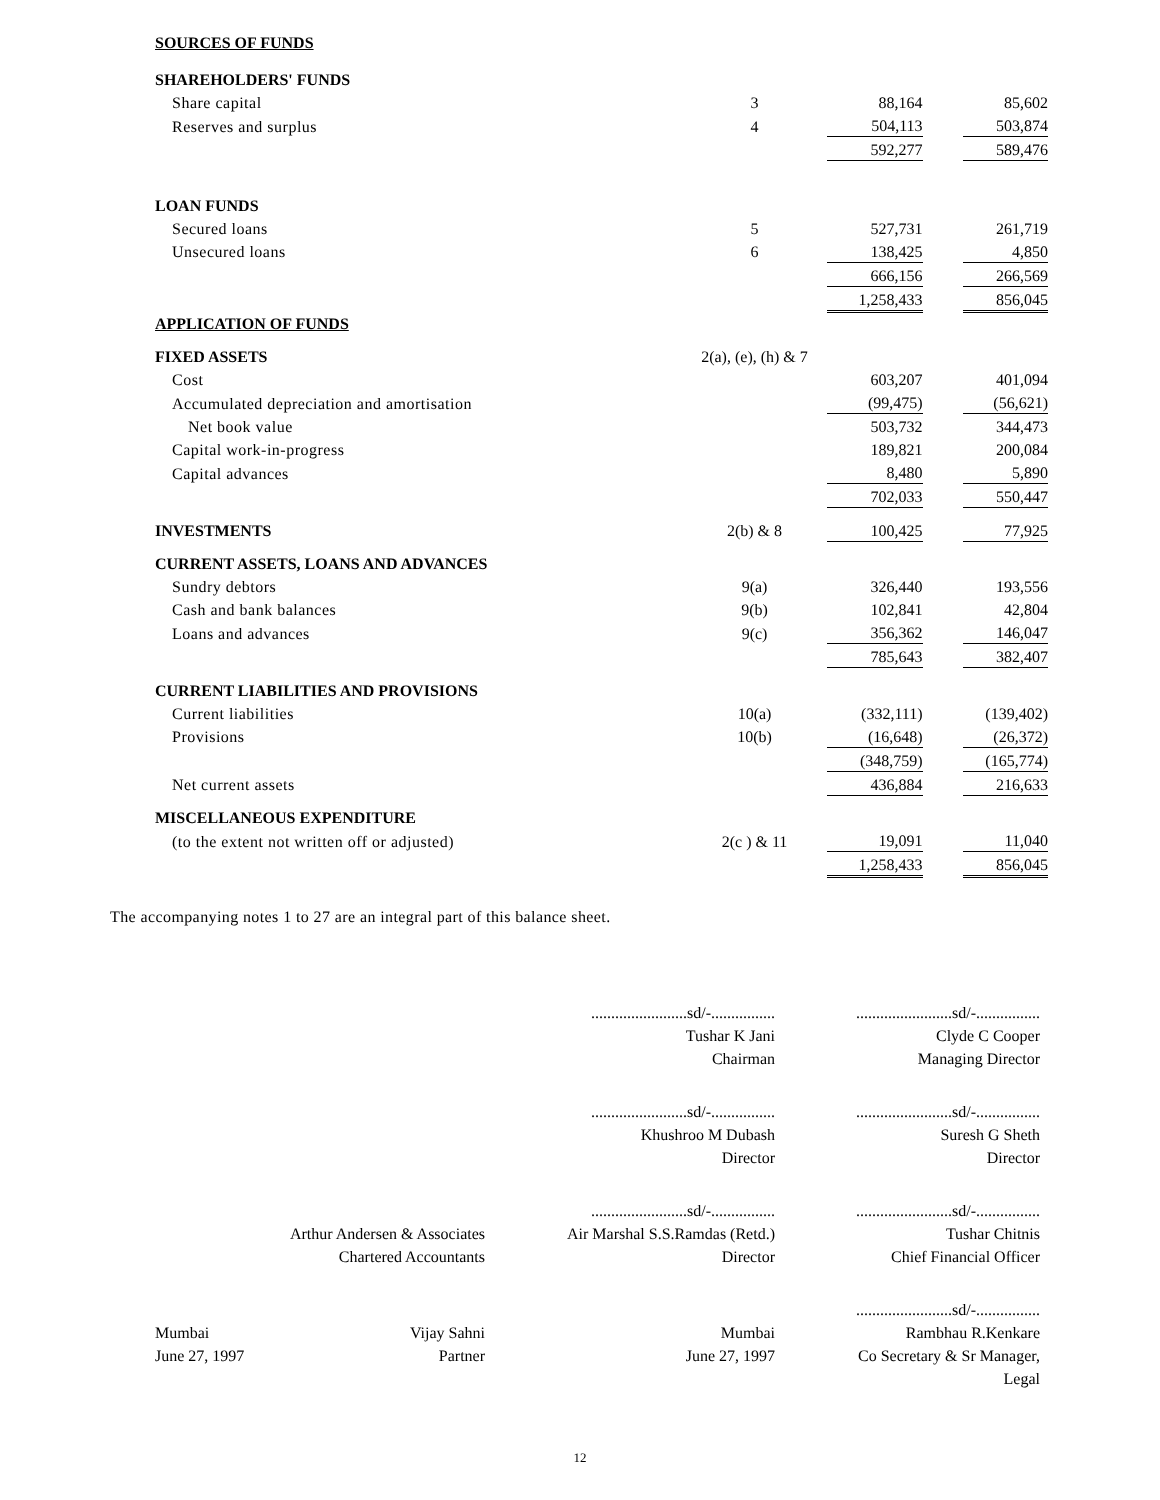| SOURCES OF FUNDS | | | | |
| SHAREHOLDERS' FUNDS | | | | |
| Share capital | 3 | 88,164 | | 85,602 |
| Reserves and surplus | 4 | 504,113 | | 503,874 |
| | | 592,277 | | 589,476 |
| LOAN FUNDS | | | | |
| Secured loans | 5 | 527,731 | | 261,719 |
| Unsecured loans | 6 | 138,425 | | 4,850 |
| | | 666,156 | | 266,569 |
| | | 1,258,433 | | 856,045 |
| APPLICATION OF FUNDS | | | | |
| FIXED ASSETS | 2(a), (e), (h) & 7 | | | |
| Cost | | 603,207 | | 401,094 |
| Accumulated depreciation and amortisation | | (99,475) | | (56,621) |
| Net book value | | 503,732 | | 344,473 |
| Capital work-in-progress | | 189,821 | | 200,084 |
| Capital advances | | 8,480 | | 5,890 |
| | | 702,033 | | 550,447 |
| INVESTMENTS | 2(b) & 8 | 100,425 | | 77,925 |
| CURRENT ASSETS, LOANS AND ADVANCES | | | | |
| Sundry debtors | 9(a) | 326,440 | | 193,556 |
| Cash and bank balances | 9(b) | 102,841 | | 42,804 |
| Loans and advances | 9(c) | 356,362 | | 146,047 |
| | | 785,643 | | 382,407 |
| CURRENT LIABILITIES AND PROVISIONS | | | | |
| Current liabilities | 10(a) | (332,111) | | (139,402) |
| Provisions | 10(b) | (16,648) | | (26,372) |
| | | (348,759) | | (165,774) |
| Net current assets | | 436,884 | | 216,633 |
| MISCELLANEOUS EXPENDITURE | | | | |
| (to the extent not written off or adjusted) | 2(c ) & 11 | 19,091 | | 11,040 |
| | | 1,258,433 | | 856,045 |
The accompanying notes 1 to 27 are an integral part of this balance sheet.
| | ........................sd/-................ Tushar K Jani Chairman | ........................sd/-................ Clyde C Cooper Managing Director |
| | ........................sd/-................ Khushroo M Dubash Director | ........................sd/-................ Suresh G Sheth Director |
| Arthur Andersen & Associates Chartered Accountants | ........................sd/-................ Air Marshal S.S.Ramdas (Retd.) Director | ........................sd/-................ Tushar Chitnis Chief Financial Officer |
| Mumbai June 27, 1997 Vijay Sahni Partner | Mumbai June 27, 1997 | ........................sd/-................ Rambhau R.Kenkare Co Secretary & Sr Manager, Legal |
12